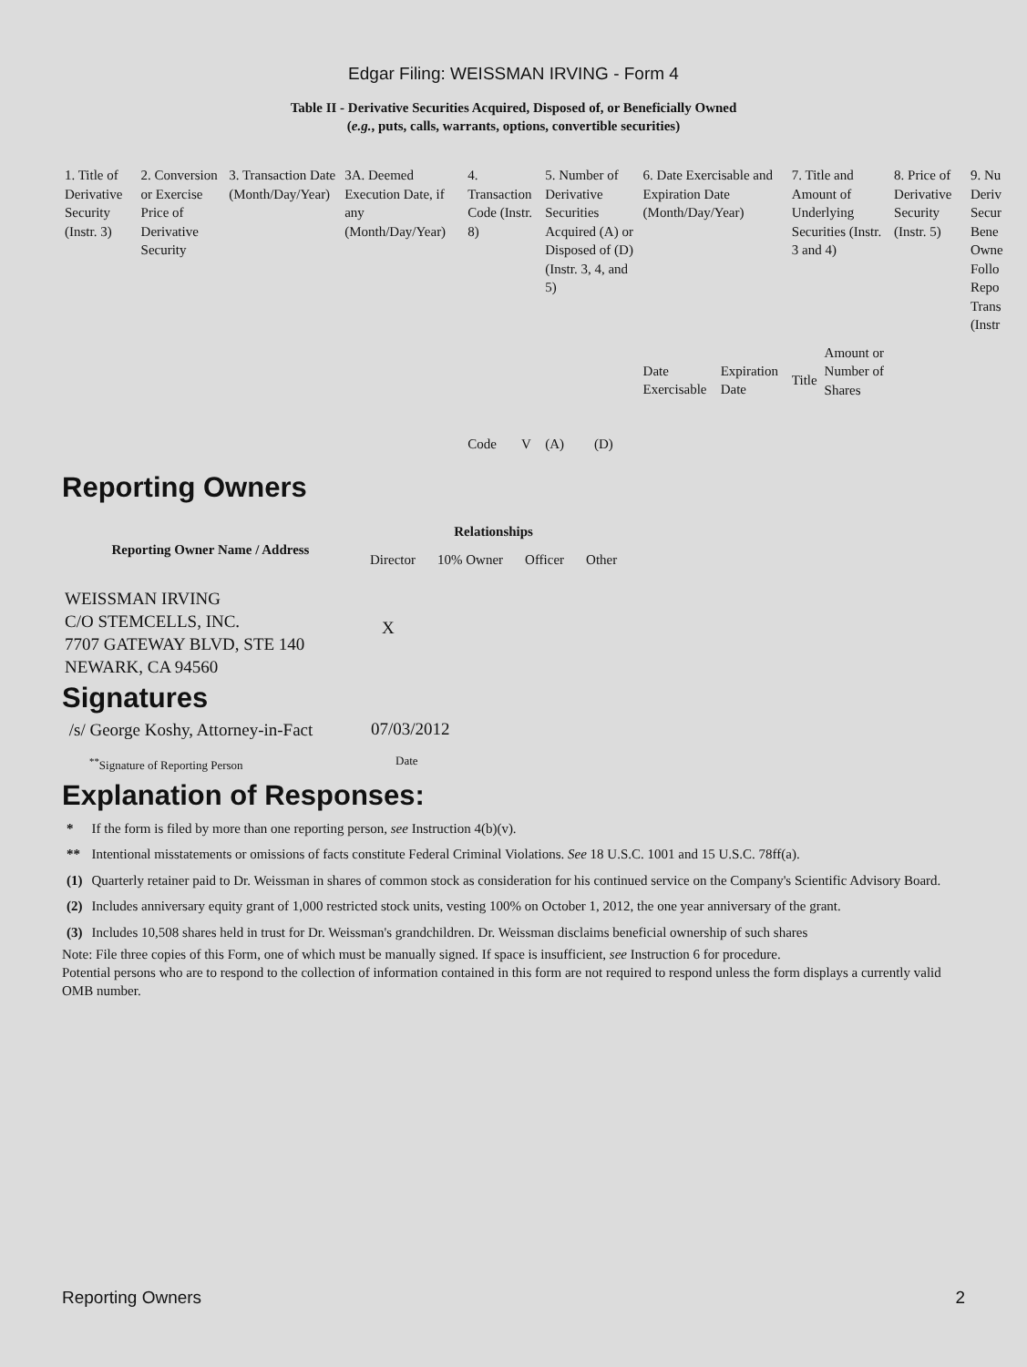Edgar Filing: WEISSMAN IRVING - Form 4
Table II - Derivative Securities Acquired, Disposed of, or Beneficially Owned
(e.g., puts, calls, warrants, options, convertible securities)
| 1. Title of Derivative Security (Instr. 3) | 2. Conversion or Exercise Price of Derivative Security | 3. Transaction Date (Month/Day/Year) | 3A. Deemed Execution Date, if any (Month/Day/Year) | 4. Transaction Code (Instr. 8) | | 5. Number of Derivative Securities Acquired (A) or Disposed of (D) (Instr. 3, 4, and 5) | | 6. Date Exercisable and Expiration Date (Month/Day/Year) | | 7. Title and Amount of Underlying Securities (Instr. 3 and 4) | | 8. Price of Derivative Security (Instr. 5) | 9. Nu Deriv Secur Bene Owne Follo Repo Trans (Instr |
| | | | | Code | V | (A) | (D) | Date Exercisable | Expiration Date | Title | Amount or Number of Shares | | |
Reporting Owners
| Reporting Owner Name / Address | Relationships | | | |
| --- | --- | --- | --- | --- |
| | Director | 10% Owner | Officer | Other |
| WEISSMAN IRVING C/O STEMCELLS, INC. 7707 GATEWAY BLVD, STE 140 NEWARK, CA 94560 | X | | | |
Signatures
| /s/ George Koshy, Attorney-in-Fact | 07/03/2012 |
| <sup>**</sup> Signature of Reporting Person | Date |
Explanation of Responses:
| * | If the form is filed by more than one reporting person, see Instruction 4(b)(v). |
| ** | Intentional misstatements or omissions of facts constitute Federal Criminal Violations. See 18 U.S.C. 1001 and 15 U.S.C. 78ff(a). |
| (1) | Quarterly retainer paid to Dr. Weissman in shares of common stock as consideration for his continued service on the Company's Scientific Advisory Board. |
| (2) | Includes anniversary equity grant of 1,000 restricted stock units, vesting 100% on October 1, 2012, the one year anniversary of the grant. |
| (3) | Includes 10,508 shares held in trust for Dr. Weissman's grandchildren. Dr. Weissman disclaims beneficial ownership of such shares |
Note: File three copies of this Form, one of which must be manually signed. If space is insufficient, see Instruction 6 for procedure.
Potential persons who are to respond to the collection of information contained in this form are not required to respond unless the form displays a currently valid OMB number.
Reporting Owners 2